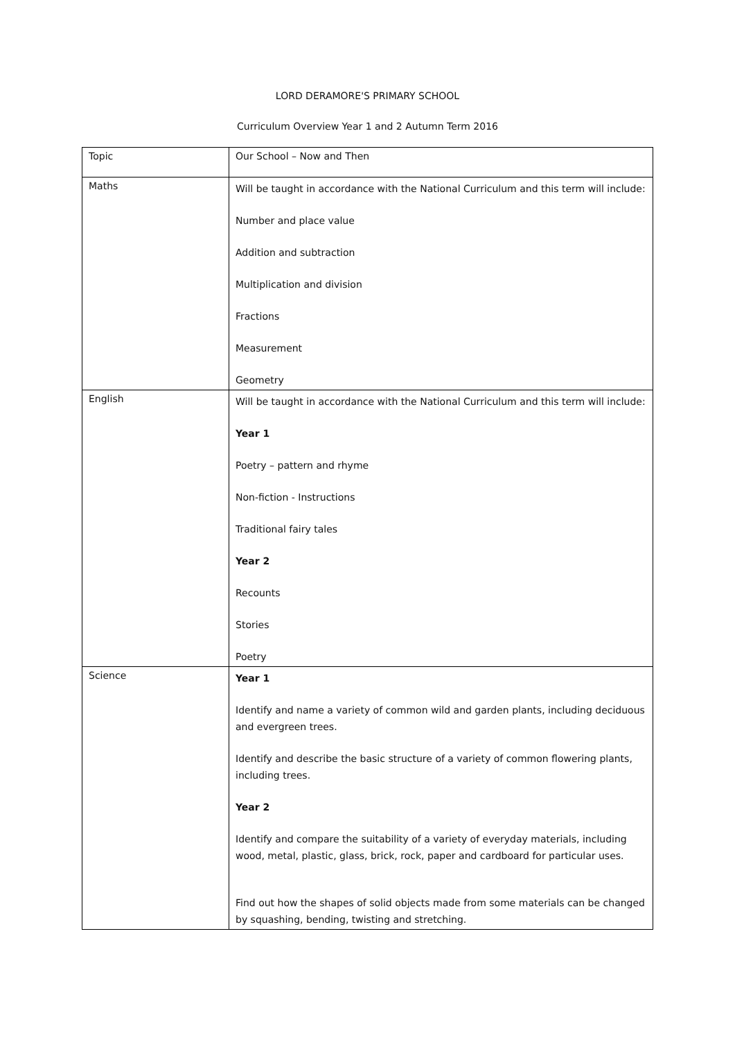LORD DERAMORE'S PRIMARY SCHOOL
Curriculum Overview Year 1 and 2 Autumn Term 2016
| Topic | Our School – Now and Then |
| Maths | Will be taught in accordance with the National Curriculum and this term will include: Number and place value Addition and subtraction Multiplication and division Fractions Measurement Geometry |
| English | Will be taught in accordance with the National Curriculum and this term will include: Year 1 Poetry – pattern and rhyme Non-fiction - Instructions Traditional fairy tales Year 2 Recounts Stories Poetry |
| Science | Year 1 Identify and name a variety of common wild and garden plants, including deciduous and evergreen trees. Identify and describe the basic structure of a variety of common flowering plants, including trees. Year 2 Identify and compare the suitability of a variety of everyday materials, including wood, metal, plastic, glass, brick, rock, paper and cardboard for particular uses. Find out how the shapes of solid objects made from some materials can be changed by squashing, bending, twisting and stretching. |